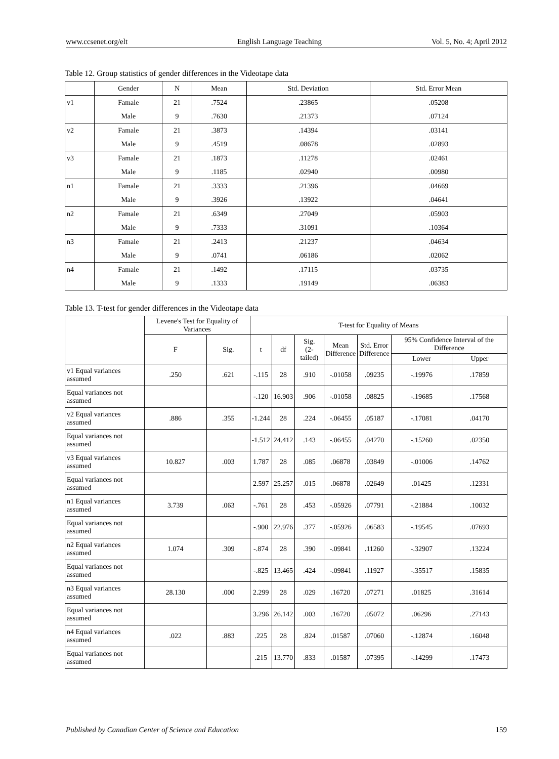www.ccsenet.org/elt English Language Teaching Vol. 5, No. 4; April 2012
Table 12. Group statistics of gender differences in the Videotape data
| | Gender | N | Mean | Std. Deviation | Std. Error Mean |
| --- | --- | --- | --- | --- | --- |
| v1 | Famale | 21 | .7524 | .23865 | .05208 |
| | Male | 9 | .7630 | .21373 | .07124 |
| v2 | Famale | 21 | .3873 | .14394 | .03141 |
| | Male | 9 | .4519 | .08678 | .02893 |
| v3 | Famale | 21 | .1873 | .11278 | .02461 |
| | Male | 9 | .1185 | .02940 | .00980 |
| n1 | Famale | 21 | .3333 | .21396 | .04669 |
| | Male | 9 | .3926 | .13922 | .04641 |
| n2 | Famale | 21 | .6349 | .27049 | .05903 |
| | Male | 9 | .7333 | .31091 | .10364 |
| n3 | Famale | 21 | .2413 | .21237 | .04634 |
| | Male | 9 | .0741 | .06186 | .02062 |
| n4 | Famale | 21 | .1492 | .17115 | .03735 |
| | Male | 9 | .1333 | .19149 | .06383 |
Table 13. T-test for gender differences in the Videotape data
| | Levene's Test for Equality of Variances | | T-test for Equality of Means | | | | | | |
| --- | --- | --- | --- | --- | --- | --- | --- | --- | --- |
| | F | Sig. | t | df | Sig. (2-tailed) | Mean Difference | Std. Error Difference | 95% Confidence Interval of the Difference | |
| | | | | | | | | Lower | Upper |
| v1 Equal variances assumed | .250 | .621 | -.115 | 28 | .910 | -.01058 | .09235 | -.19976 | .17859 |
| Equal variances not assumed | | | -.120 | 16.903 | .906 | -.01058 | .08825 | -.19685 | .17568 |
| v2 Equal variances assumed | .886 | .355 | -1.244 | 28 | .224 | -.06455 | .05187 | -.17081 | .04170 |
| Equal variances not assumed | | | -1.512 | 24.412 | .143 | -.06455 | .04270 | -.15260 | .02350 |
| v3 Equal variances assumed | 10.827 | .003 | 1.787 | 28 | .085 | .06878 | .03849 | -.01006 | .14762 |
| Equal variances not assumed | | | 2.597 | 25.257 | .015 | .06878 | .02649 | .01425 | .12331 |
| n1 Equal variances assumed | 3.739 | .063 | -.761 | 28 | .453 | -.05926 | .07791 | -.21884 | .10032 |
| Equal variances not assumed | | | -.900 | 22.976 | .377 | -.05926 | .06583 | -.19545 | .07693 |
| n2 Equal variances assumed | 1.074 | .309 | -.874 | 28 | .390 | -.09841 | .11260 | -.32907 | .13224 |
| Equal variances not assumed | | | -.825 | 13.465 | .424 | -.09841 | .11927 | -.35517 | .15835 |
| n3 Equal variances assumed | 28.130 | .000 | 2.299 | 28 | .029 | .16720 | .07271 | .01825 | .31614 |
| Equal variances not assumed | | | 3.296 | 26.142 | .003 | .16720 | .05072 | .06296 | .27143 |
| n4 Equal variances assumed | .022 | .883 | .225 | 28 | .824 | .01587 | .07060 | -.12874 | .16048 |
| Equal variances not assumed | | | .215 | 13.770 | .833 | .01587 | .07395 | -.14299 | .17473 |
Published by Canadian Center of Science and Education 159